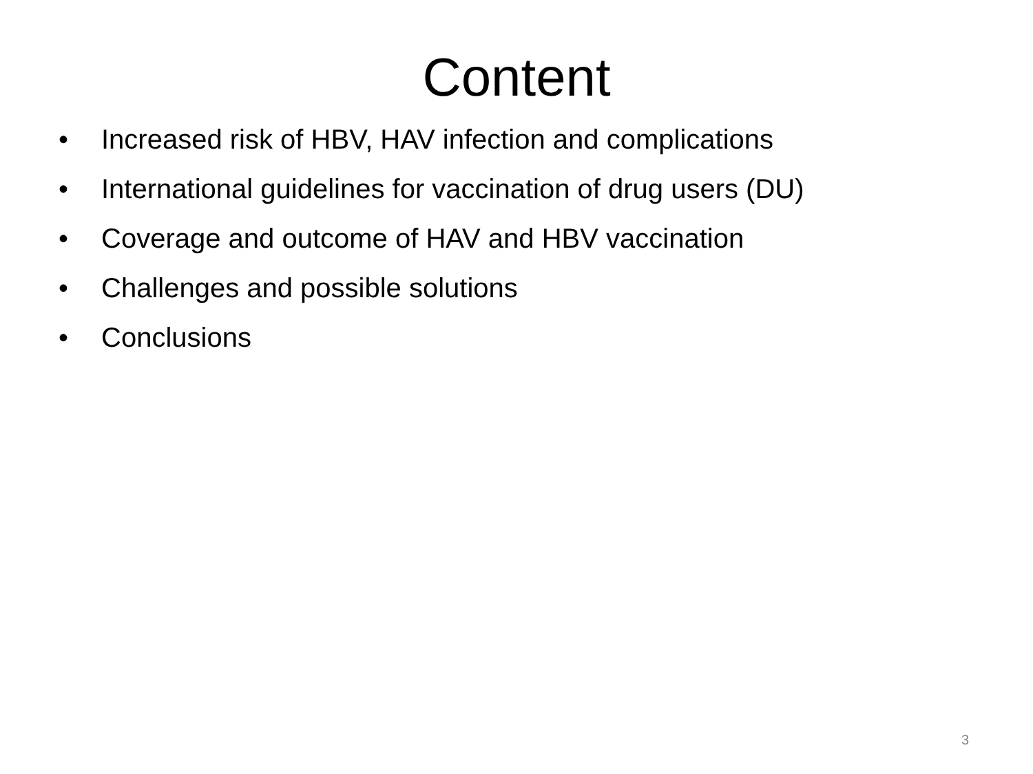Content
• Increased risk of HBV, HAV infection and complications
• International guidelines for vaccination of drug users (DU)
• Coverage and outcome of HAV and HBV vaccination
• Challenges and possible solutions
• Conclusions
3